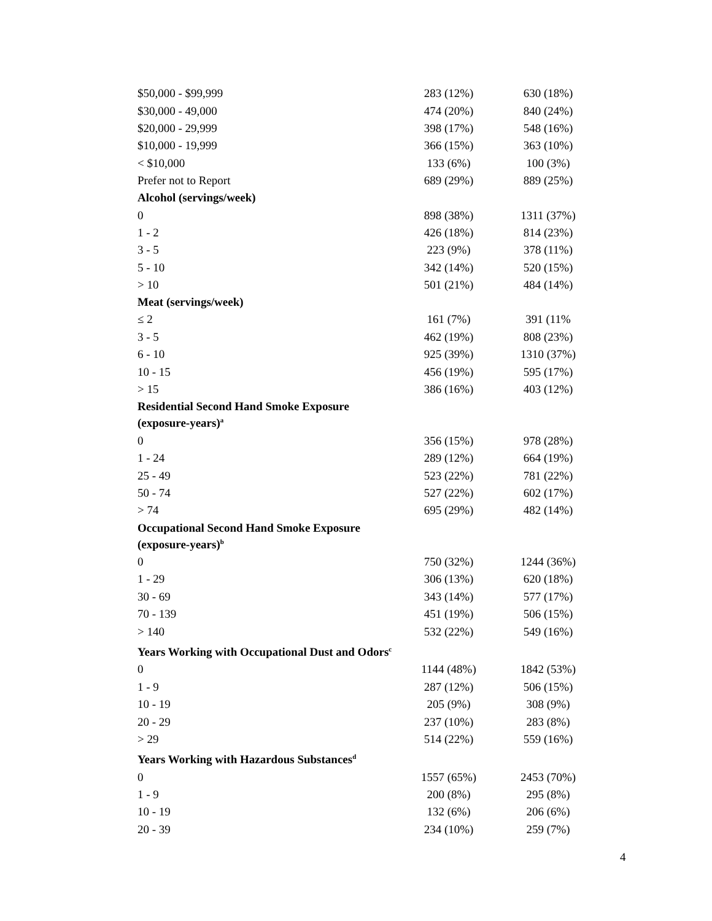| $50,000 - $99,999 | 283 (12%) | 630 (18%) |
| $30,000 - 49,000 | 474 (20%) | 840 (24%) |
| $20,000 - 29,999 | 398 (17%) | 548 (16%) |
| $10,000 - 19,999 | 366 (15%) | 363 (10%) |
| < $10,000 | 133 (6%) | 100 (3%) |
| Prefer not to Report | 689 (29%) | 889 (25%) |
| Alcohol (servings/week) | | |
| 0 | 898 (38%) | 1311 (37%) |
| 1 - 2 | 426 (18%) | 814 (23%) |
| 3 - 5 | 223 (9%) | 378 (11%) |
| 5 - 10 | 342 (14%) | 520 (15%) |
| > 10 | 501 (21%) | 484 (14%) |
| Meat (servings/week) | | |
| ≤ 2 | 161 (7%) | 391 (11% |
| 3 - 5 | 462 (19%) | 808 (23%) |
| 6 - 10 | 925 (39%) | 1310 (37%) |
| 10 - 15 | 456 (19%) | 595 (17%) |
| > 15 | 386 (16%) | 403 (12%) |
| Residential Second Hand Smoke Exposure (exposure-years)<sup>a</sup> | | |
| 0 | 356 (15%) | 978 (28%) |
| 1 - 24 | 289 (12%) | 664 (19%) |
| 25 - 49 | 523 (22%) | 781 (22%) |
| 50 - 74 | 527 (22%) | 602 (17%) |
| > 74 | 695 (29%) | 482 (14%) |
| Occupational Second Hand Smoke Exposure (exposure-years)<sup>b</sup> | | |
| 0 | 750 (32%) | 1244 (36%) |
| 1 - 29 | 306 (13%) | 620 (18%) |
| 30 - 69 | 343 (14%) | 577 (17%) |
| 70 - 139 | 451 (19%) | 506 (15%) |
| > 140 | 532 (22%) | 549 (16%) |
| Years Working with Occupational Dust and Odors<sup>c</sup> | | |
| 0 | 1144 (48%) | 1842 (53%) |
| 1 - 9 | 287 (12%) | 506 (15%) |
| 10 - 19 | 205 (9%) | 308 (9%) |
| 20 - 29 | 237 (10%) | 283 (8%) |
| > 29 | 514 (22%) | 559 (16%) |
| Years Working with Hazardous Substances<sup>d</sup> | | |
| 0 | 1557 (65%) | 2453 (70%) |
| 1 - 9 | 200 (8%) | 295 (8%) |
| 10 - 19 | 132 (6%) | 206 (6%) |
| 20 - 39 | 234 (10%) | 259 (7%) |
4